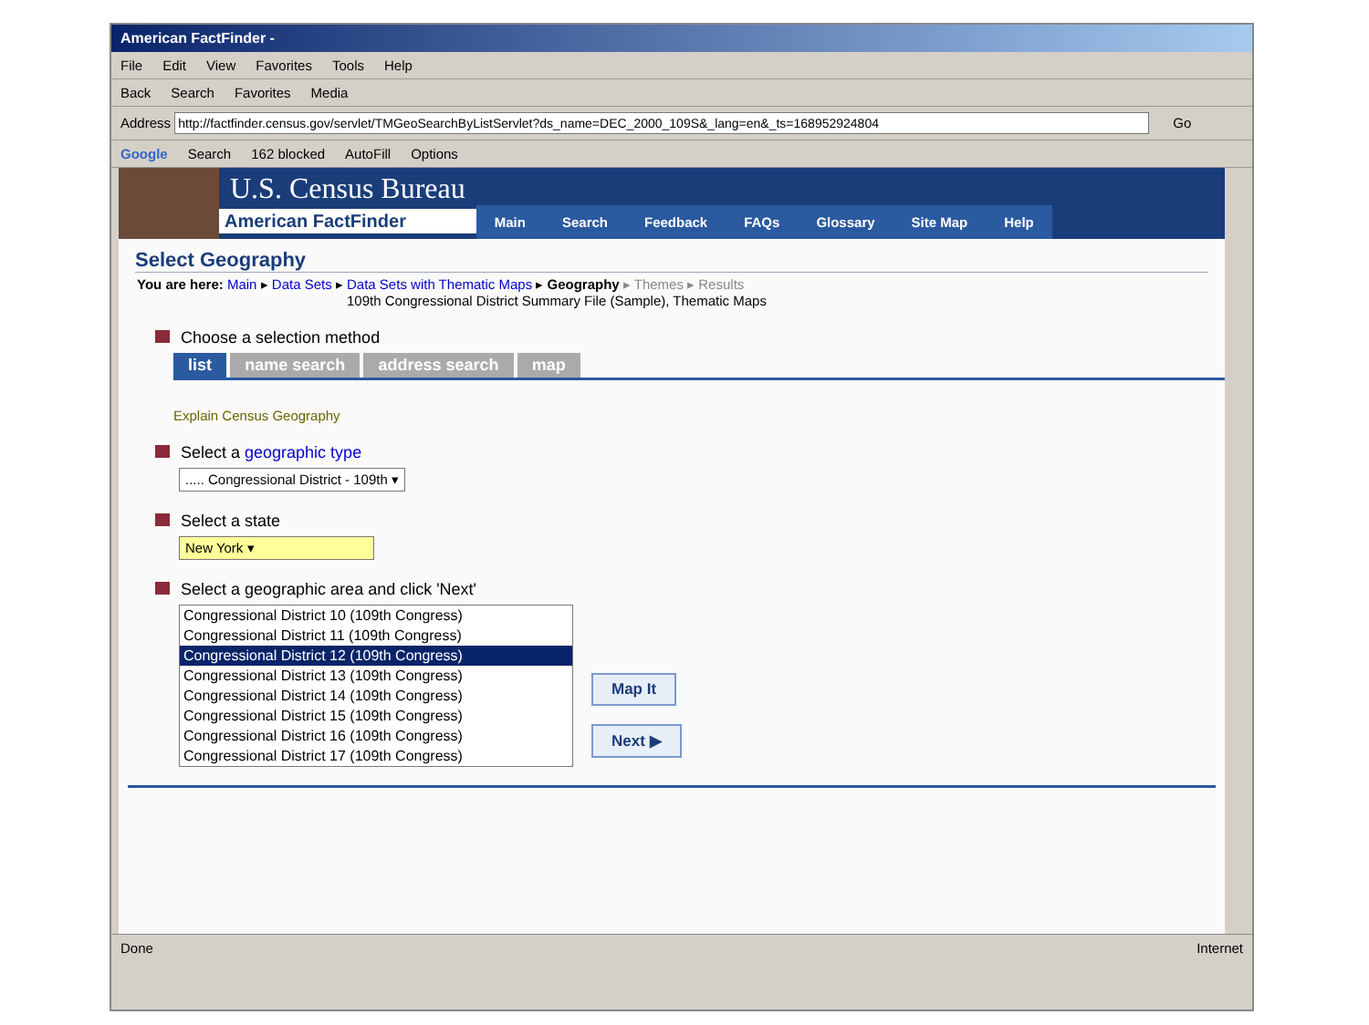American FactFinder -
File Edit View Favorites Tools Help
Back Search Favorites Media
Address http://factfinder.census.gov/servlet/TMGeoSearchByListServlet?ds_name=DEC_2000_109S&_lang=en&_ts=168952924804 Go
Google Search 162 blocked AutoFill Options
U.S. Census Bureau
American FactFinder
Main Search Feedback FAQs Glossary Site Map Help
Select Geography
You are here: Main ▸ Data Sets ▸ Data Sets with Thematic Maps ▸ Geography ▸ Themes ▸ Results
109th Congressional District Summary File (Sample), Thematic Maps
Choose a selection method
list name search address search map
Explain Census Geography
Select a geographic type
..... Congressional District - 109th ▾
Select a state
New York ▾
Select a geographic area and click 'Next'
Congressional District 10 (109th Congress)
Congressional District 11 (109th Congress)
Congressional District 12 (109th Congress)
Congressional District 13 (109th Congress)
Congressional District 14 (109th Congress)
Congressional District 15 (109th Congress)
Congressional District 16 (109th Congress)
Congressional District 17 (109th Congress)
Map It
Next ▶
Done Internet